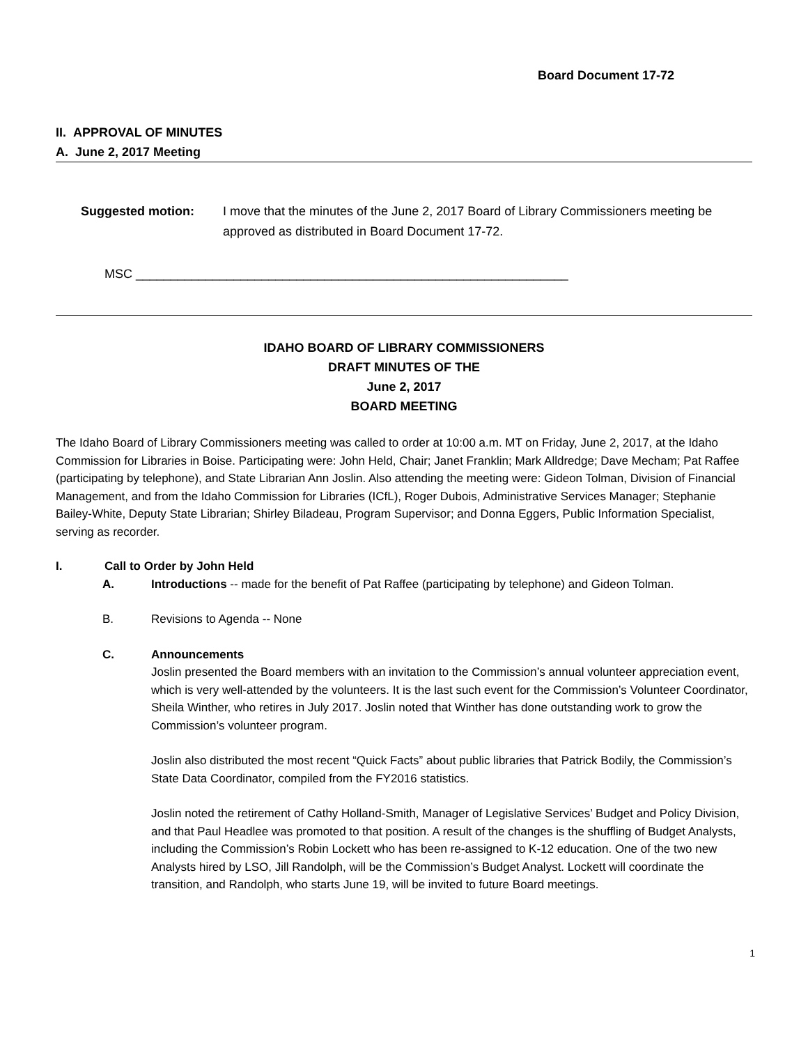Board Document 17-72
II. APPROVAL OF MINUTES
A. June 2, 2017 Meeting
Suggested motion: I move that the minutes of the June 2, 2017 Board of Library Commissioners meeting be approved as distributed in Board Document 17-72.
MSC ______________________________________________________________
IDAHO BOARD OF LIBRARY COMMISSIONERS
DRAFT MINUTES OF THE
June 2, 2017
BOARD MEETING
The Idaho Board of Library Commissioners meeting was called to order at 10:00 a.m. MT on Friday, June 2, 2017, at the Idaho Commission for Libraries in Boise. Participating were: John Held, Chair; Janet Franklin; Mark Alldredge; Dave Mecham; Pat Raffee (participating by telephone), and State Librarian Ann Joslin. Also attending the meeting were: Gideon Tolman, Division of Financial Management, and from the Idaho Commission for Libraries (ICfL), Roger Dubois, Administrative Services Manager; Stephanie Bailey-White, Deputy State Librarian; Shirley Biladeau, Program Supervisor; and Donna Eggers, Public Information Specialist, serving as recorder.
I. Call to Order by John Held
A. Introductions -- made for the benefit of Pat Raffee (participating by telephone) and Gideon Tolman.
B. Revisions to Agenda -- None
C. Announcements
Joslin presented the Board members with an invitation to the Commission’s annual volunteer appreciation event, which is very well-attended by the volunteers. It is the last such event for the Commission’s Volunteer Coordinator, Sheila Winther, who retires in July 2017. Joslin noted that Winther has done outstanding work to grow the Commission’s volunteer program.
Joslin also distributed the most recent “Quick Facts” about public libraries that Patrick Bodily, the Commission’s State Data Coordinator, compiled from the FY2016 statistics.
Joslin noted the retirement of Cathy Holland-Smith, Manager of Legislative Services’ Budget and Policy Division, and that Paul Headlee was promoted to that position. A result of the changes is the shuffling of Budget Analysts, including the Commission’s Robin Lockett who has been re-assigned to K-12 education. One of the two new Analysts hired by LSO, Jill Randolph, will be the Commission’s Budget Analyst. Lockett will coordinate the transition, and Randolph, who starts June 19, will be invited to future Board meetings.
1